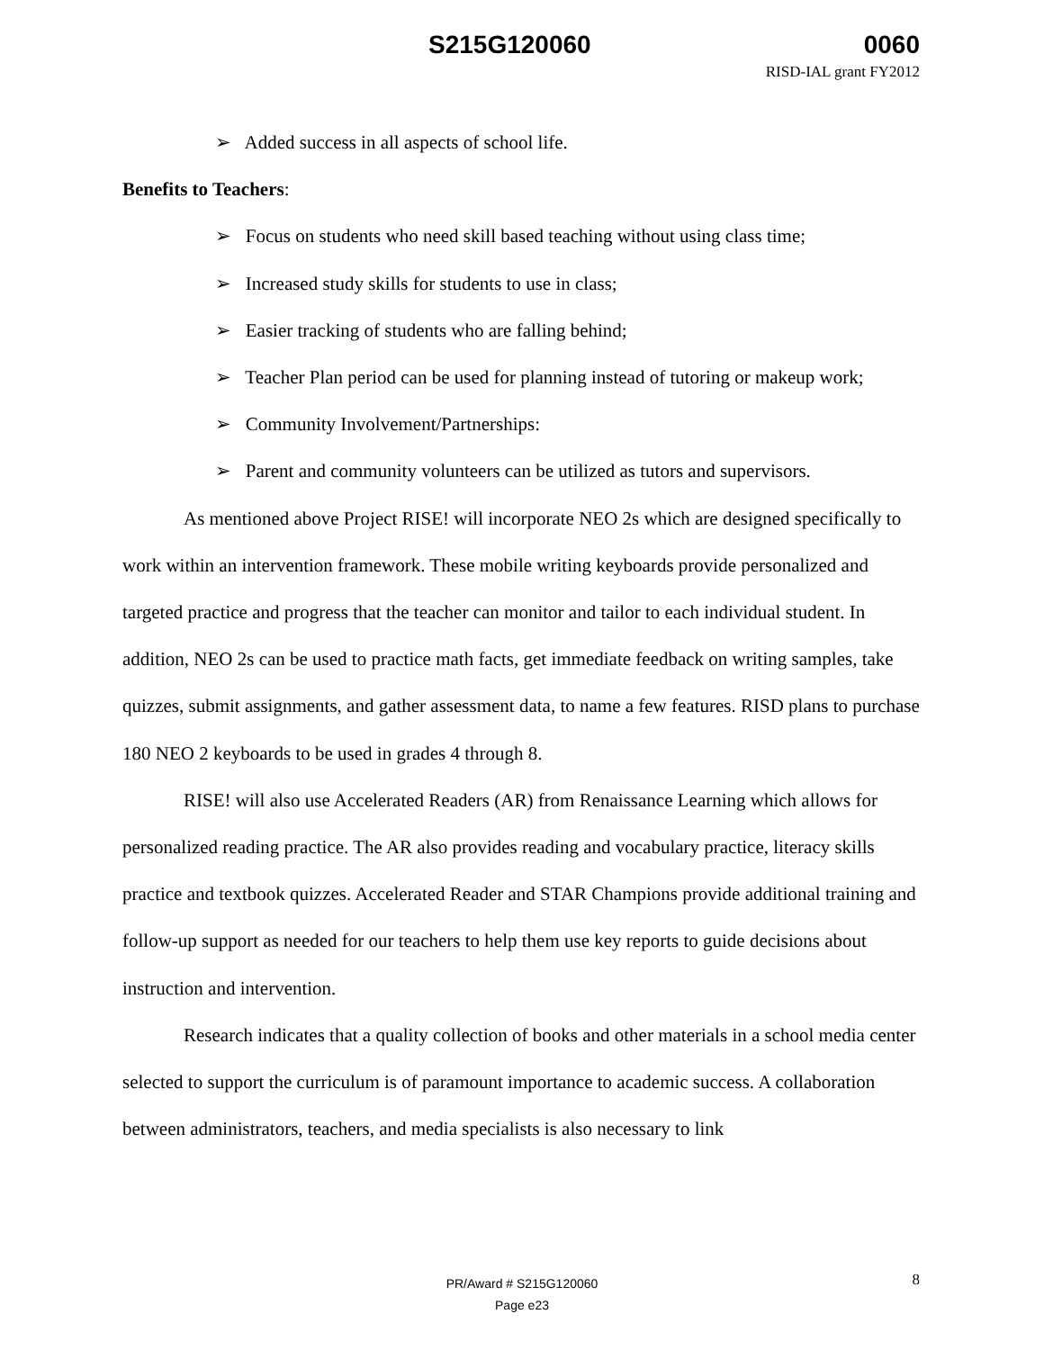S215G120060 0060
RISD-IAL grant FY2012
➢ Added success in all aspects of school life.
Benefits to Teachers:
➢ Focus on students who need skill based teaching without using class time;
➢ Increased study skills for students to use in class;
➢ Easier tracking of students who are falling behind;
➢ Teacher Plan period can be used for planning instead of tutoring or makeup work;
➢ Community Involvement/Partnerships:
➢ Parent and community volunteers can be utilized as tutors and supervisors.
As mentioned above Project RISE! will incorporate NEO 2s which are designed specifically to work within an intervention framework. These mobile writing keyboards provide personalized and targeted practice and progress that the teacher can monitor and tailor to each individual student. In addition, NEO 2s can be used to practice math facts, get immediate feedback on writing samples, take quizzes, submit assignments, and gather assessment data, to name a few features. RISD plans to purchase 180 NEO 2 keyboards to be used in grades 4 through 8.
RISE! will also use Accelerated Readers (AR) from Renaissance Learning which allows for personalized reading practice. The AR also provides reading and vocabulary practice, literacy skills practice and textbook quizzes. Accelerated Reader and STAR Champions provide additional training and follow-up support as needed for our teachers to help them use key reports to guide decisions about instruction and intervention.
Research indicates that a quality collection of books and other materials in a school media center selected to support the curriculum is of paramount importance to academic success. A collaboration between administrators, teachers, and media specialists is also necessary to link
PR/Award # S215G120060
Page e23
8